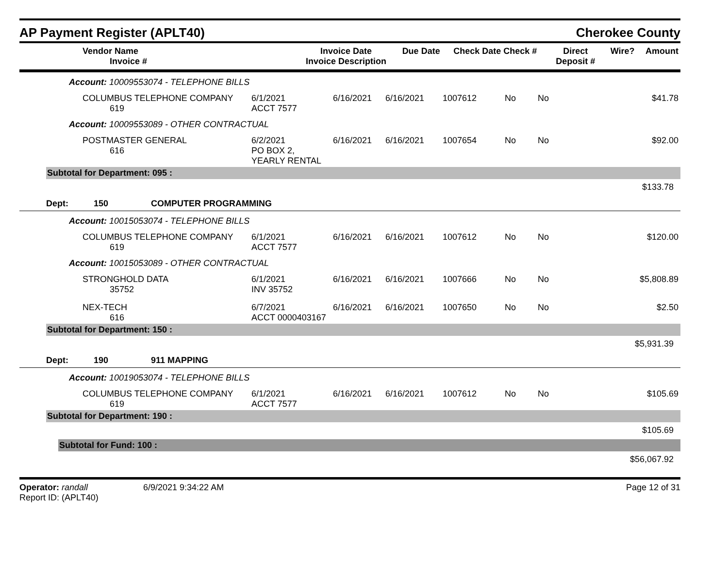AP Payment Register (APLT40)
Cherokee County
| Vendor Name Invoice # | Invoice Date Invoice Description | Due Date | Check Date Check # | Direct Deposit # | Wire? | Amount |
| --- | --- | --- | --- | --- | --- | --- |
Account: 10009553074 - TELEPHONE BILLS
| COLUMBUS TELEPHONE COMPANY 619 | 6/1/2021 ACCT 7577 | 6/16/2021 | 6/16/2021 | 1007612 | No | No | $41.78 |
Account: 10009553089 - OTHER CONTRACTUAL
| POSTMASTER GENERAL 616 | 6/2/2021 PO BOX 2, YEARLY RENTAL | 6/16/2021 | 6/16/2021 | 1007654 | No | No | $92.00 |
Subtotal for Department: 095 :
$133.78
Dept: 150 COMPUTER PROGRAMMING
Account: 10015053074 - TELEPHONE BILLS
| COLUMBUS TELEPHONE COMPANY 619 | 6/1/2021 ACCT 7577 | 6/16/2021 | 6/16/2021 | 1007612 | No | No | $120.00 |
Account: 10015053089 - OTHER CONTRACTUAL
| STRONGHOLD DATA 35752 | 6/1/2021 INV 35752 | 6/16/2021 | 6/16/2021 | 1007666 | No | No | $5,808.89 |
| NEX-TECH 616 | 6/7/2021 ACCT 0000403167 | 6/16/2021 | 6/16/2021 | 1007650 | No | No | $2.50 |
Subtotal for Department: 150 :
$5,931.39
Dept: 190 911 MAPPING
Account: 10019053074 - TELEPHONE BILLS
| COLUMBUS TELEPHONE COMPANY 619 | 6/1/2021 ACCT 7577 | 6/16/2021 | 6/16/2021 | 1007612 | No | No | $105.69 |
Subtotal for Department: 190 :
$105.69
Subtotal for Fund: 100 :
$56,067.92
Operator: randall
Report ID: (APLT40)
6/9/2021 9:34:22 AM Page 12 of 31